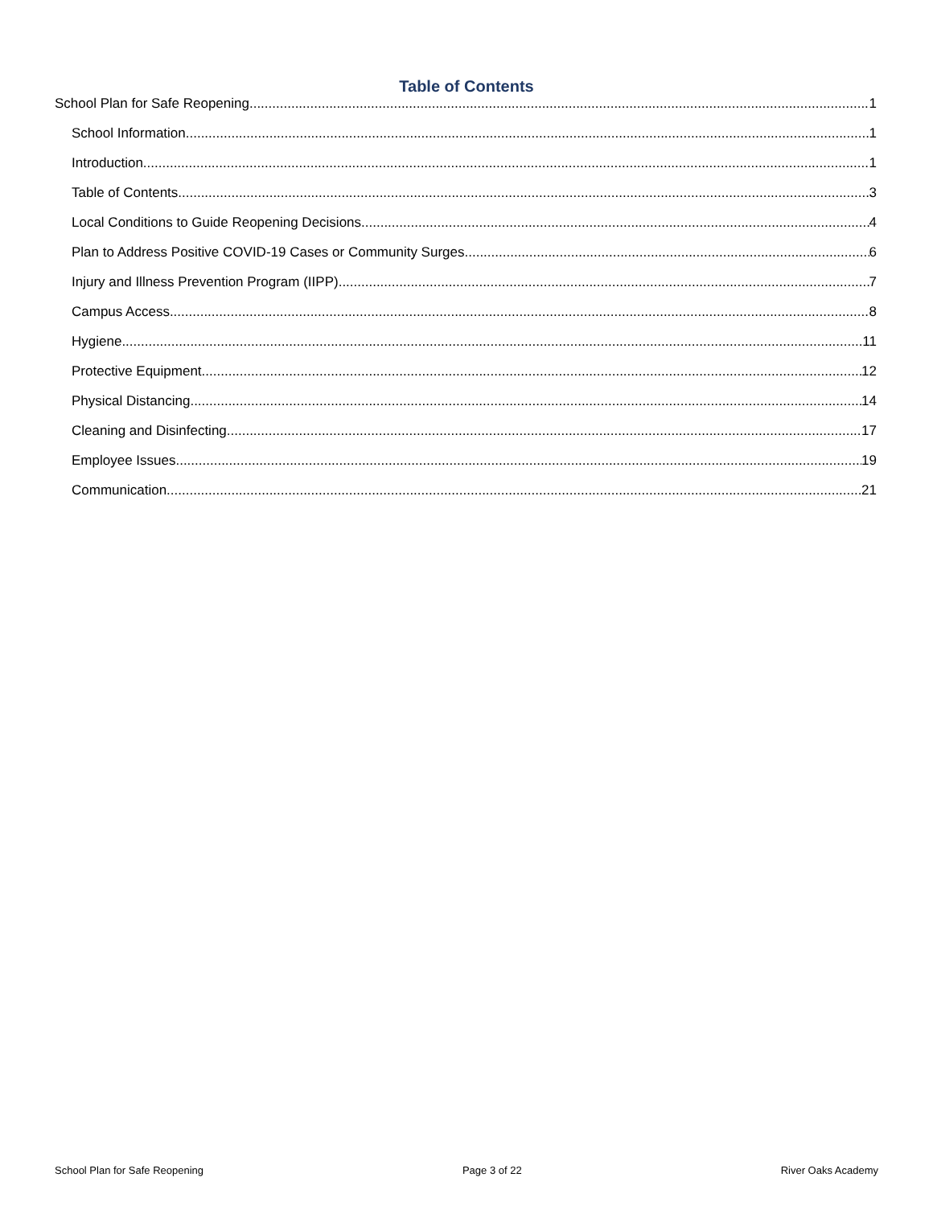Table of Contents
School Plan for Safe Reopening 1
School Information 1
Introduction 1
Table of Contents 3
Local Conditions to Guide Reopening Decisions 4
Plan to Address Positive COVID-19 Cases or Community Surges 6
Injury and Illness Prevention Program (IIPP) 7
Campus Access 8
Hygiene 11
Protective Equipment 12
Physical Distancing 14
Cleaning and Disinfecting 17
Employee Issues 19
Communication 21
School Plan for Safe Reopening Page 3 of 22 River Oaks Academy